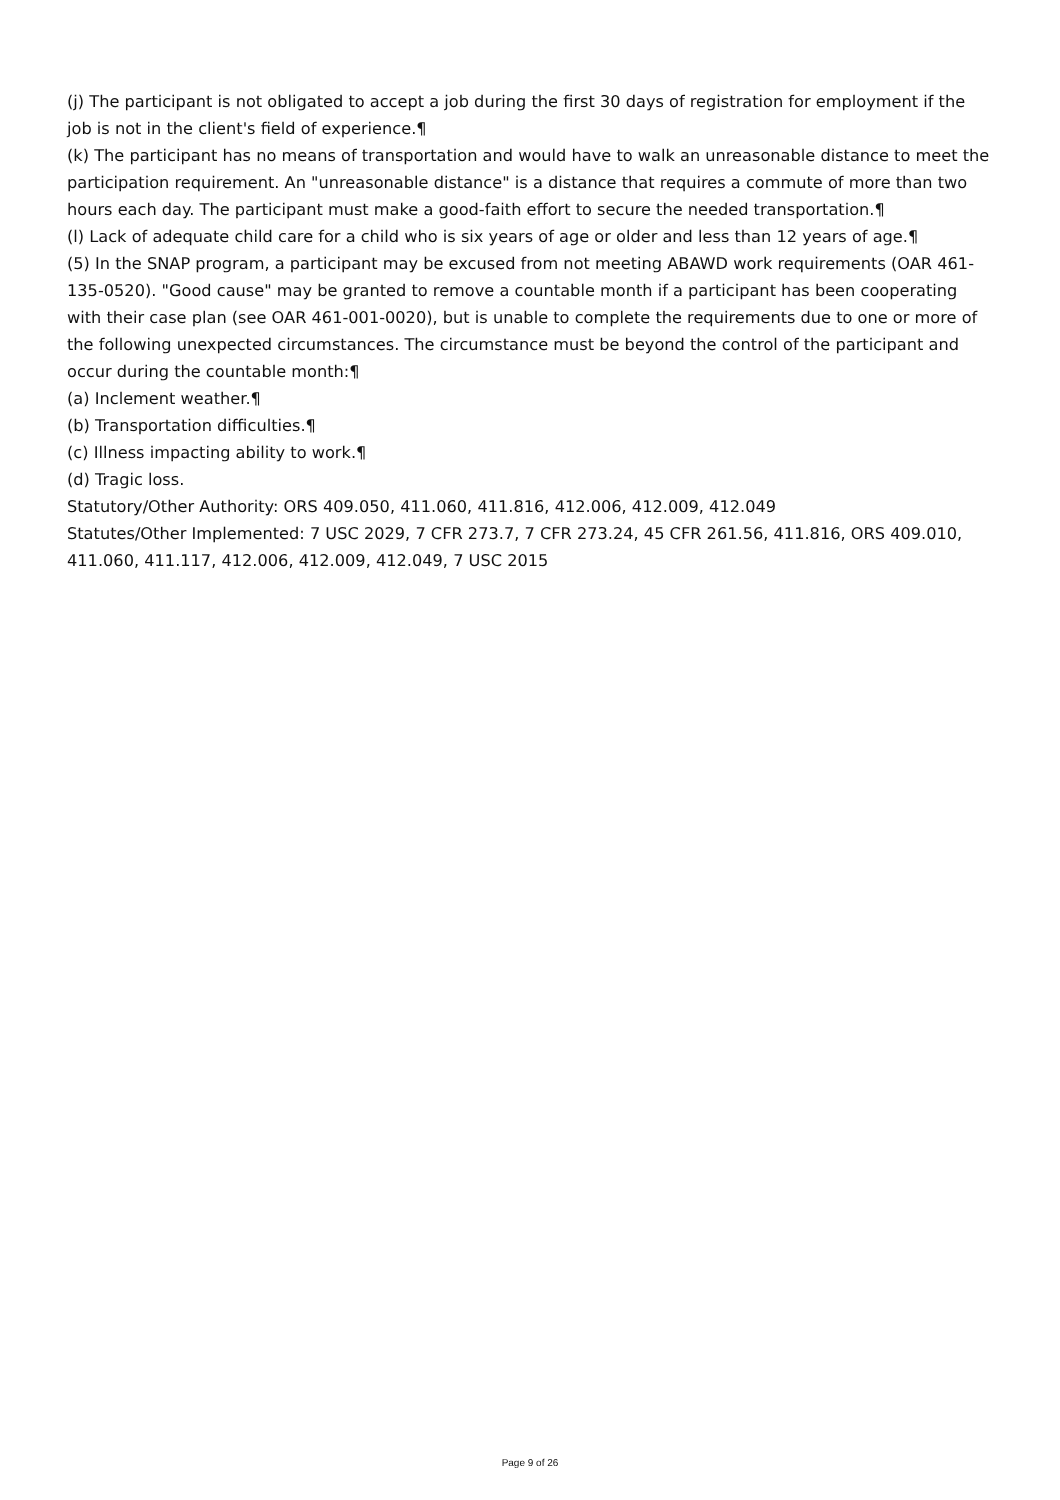(j) The participant is not obligated to accept a job during the first 30 days of registration for employment if the job is not in the client's field of experience.¶
(k) The participant has no means of transportation and would have to walk an unreasonable distance to meet the participation requirement. An "unreasonable distance" is a distance that requires a commute of more than two hours each day. The participant must make a good-faith effort to secure the needed transportation.¶
(l) Lack of adequate child care for a child who is six years of age or older and less than 12 years of age.¶
(5) In the SNAP program, a participant may be excused from not meeting ABAWD work requirements (OAR 461-135-0520). "Good cause" may be granted to remove a countable month if a participant has been cooperating with their case plan (see OAR 461-001-0020), but is unable to complete the requirements due to one or more of the following unexpected circumstances. The circumstance must be beyond the control of the participant and occur during the countable month:¶
(a) Inclement weather.¶
(b) Transportation difficulties.¶
(c) Illness impacting ability to work.¶
(d) Tragic loss.
Statutory/Other Authority: ORS 409.050, 411.060, 411.816, 412.006, 412.009, 412.049
Statutes/Other Implemented: 7 USC 2029, 7 CFR 273.7, 7 CFR 273.24, 45 CFR 261.56, 411.816, ORS 409.010, 411.060, 411.117, 412.006, 412.009, 412.049, 7 USC 2015
Page 9 of 26